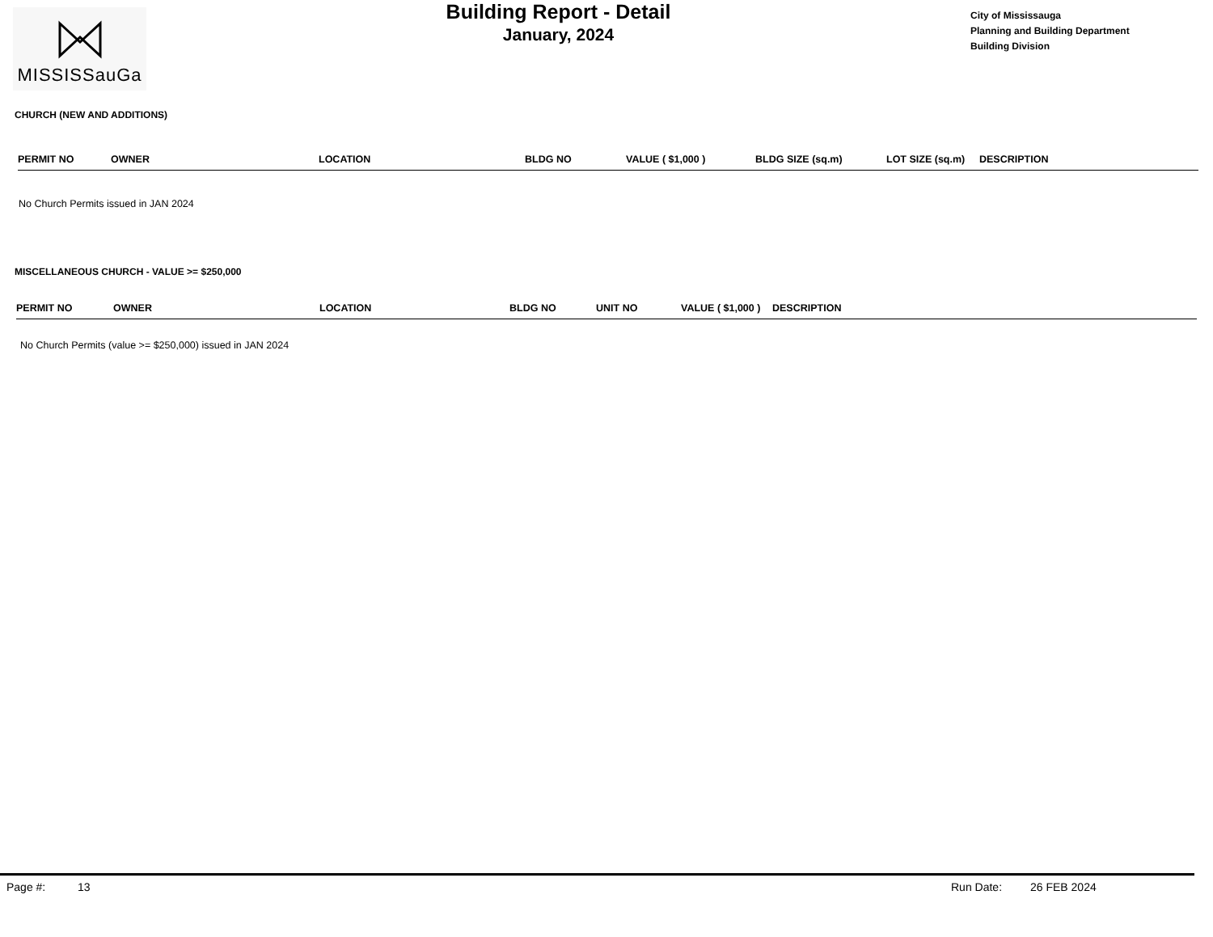MISSISSauGa
Building Report - Detail
January, 2024
City of Mississauga
Planning and Building Department
Building Division
CHURCH (NEW AND ADDITIONS)
| PERMIT NO | OWNER | LOCATION | BLDG NO | VALUE ( $1,000 ) | BLDG SIZE (sq.m) | LOT SIZE (sq.m) | DESCRIPTION |
| --- | --- | --- | --- | --- | --- | --- | --- |
No Church Permits issued in JAN 2024
MISCELLANEOUS CHURCH - VALUE >= $250,000
| PERMIT NO | OWNER | LOCATION | BLDG NO | UNIT NO | VALUE ( $1,000 ) | DESCRIPTION |
| --- | --- | --- | --- | --- | --- | --- |
No Church Permits (value >= $250,000) issued in JAN 2024
Page #: 13 Run Date: 26 FEB 2024